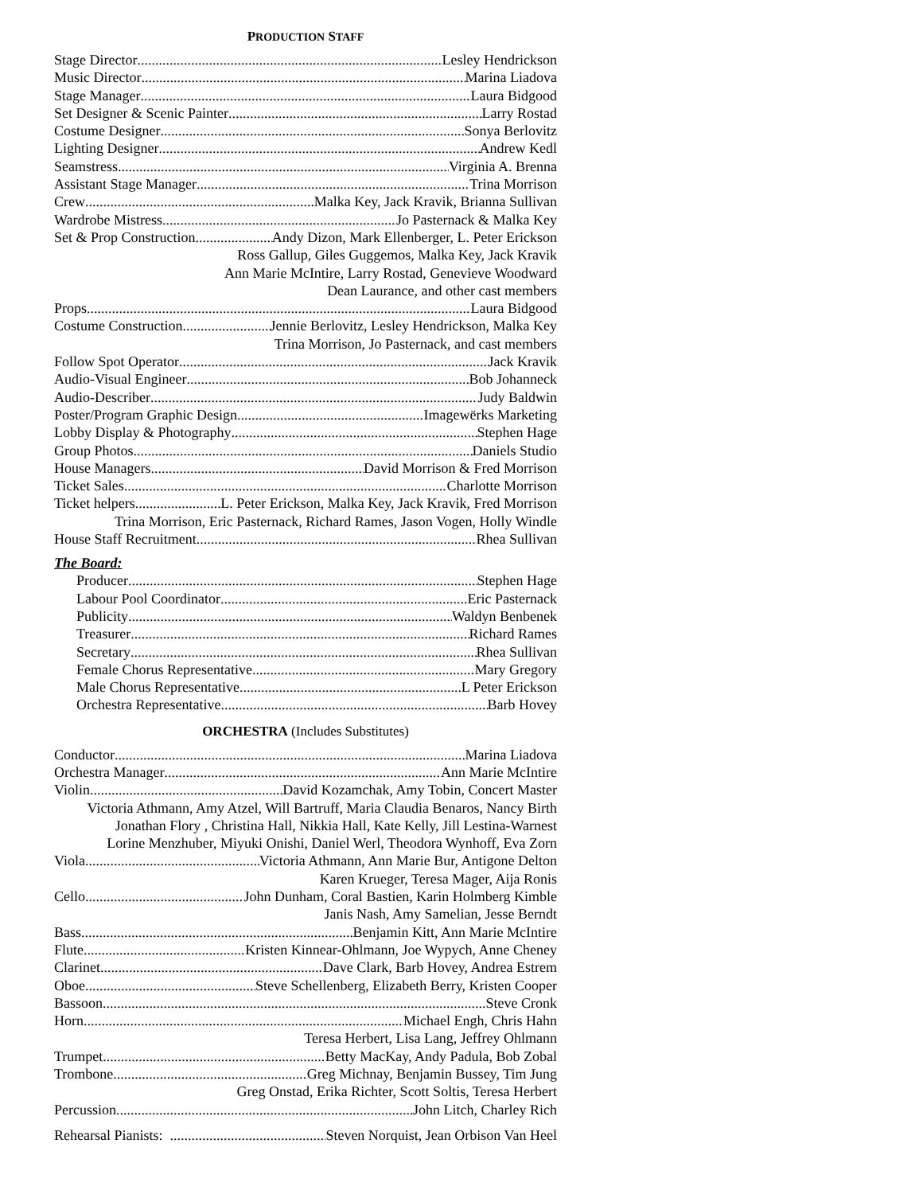PRODUCTION STAFF
Stage Director Lesley Hendrickson
Music Director Marina Liadova
Stage Manager Laura Bidgood
Set Designer & Scenic Painter Larry Rostad
Costume Designer Sonya Berlovitz
Lighting Designer Andrew Kedl
Seamstress Virginia A. Brenna
Assistant Stage Manager Trina Morrison
Crew Malka Key, Jack Kravik, Brianna Sullivan
Wardrobe Mistress Jo Pasternack & Malka Key
Set & Prop Construction Andy Dizon, Mark Ellenberger, L. Peter Erickson
Ross Gallup, Giles Guggemos, Malka Key, Jack Kravik
Ann Marie McIntire, Larry Rostad, Genevieve Woodward
Dean Laurance, and other cast members
Props Laura Bidgood
Costume Construction Jennie Berlovitz, Lesley Hendrickson, Malka Key
Trina Morrison, Jo Pasternack, and cast members
Follow Spot Operator Jack Kravik
Audio-Visual Engineer Bob Johanneck
Audio-Describer Judy Baldwin
Poster/Program Graphic Design Imagewërks Marketing
Lobby Display & Photography Stephen Hage
Group Photos Daniels Studio
House Managers David Morrison & Fred Morrison
Ticket Sales Charlotte Morrison
Ticket helpers L. Peter Erickson, Malka Key, Jack Kravik, Fred Morrison
Trina Morrison, Eric Pasternack, Richard Rames, Jason Vogen, Holly Windle
House Staff Recruitment Rhea Sullivan
The Board:
Producer Stephen Hage
Labour Pool Coordinator Eric Pasternack
Publicity Waldyn Benbenek
Treasurer Richard Rames
Secretary Rhea Sullivan
Female Chorus Representative Mary Gregory
Male Chorus Representative L Peter Erickson
Orchestra Representative Barb Hovey
ORCHESTRA (Includes Substitutes)
Conductor Marina Liadova
Orchestra Manager Ann Marie McIntire
Violin David Kozamchak, Amy Tobin, Concert Master
Victoria Athmann, Amy Atzel, Will Bartruff, Maria Claudia Benaros, Nancy Birth
Jonathan Flory , Christina Hall, Nikkia Hall, Kate Kelly, Jill Lestina-Warnest
Lorine Menzhuber, Miyuki Onishi, Daniel Werl, Theodora Wynhoff, Eva Zorn
Viola Victoria Athmann, Ann Marie Bur, Antigone Delton
Karen Krueger, Teresa Mager, Aija Ronis
Cello John Dunham, Coral Bastien, Karin Holmberg Kimble
Janis Nash, Amy Samelian, Jesse Berndt
Bass Benjamin Kitt, Ann Marie McIntire
Flute Kristen Kinnear-Ohlmann, Joe Wypych, Anne Cheney
Clarinet Dave Clark, Barb Hovey, Andrea Estrem
Oboe Steve Schellenberg, Elizabeth Berry, Kristen Cooper
Bassoon Steve Cronk
Horn Michael Engh, Chris Hahn
Teresa Herbert, Lisa Lang, Jeffrey Ohlmann
Trumpet Betty MacKay, Andy Padula, Bob Zobal
Trombone Greg Michnay, Benjamin Bussey, Tim Jung
Greg Onstad, Erika Richter, Scott Soltis, Teresa Herbert
Percussion John Litch, Charley Rich
Rehearsal Pianists: Steven Norquist, Jean Orbison Van Heel